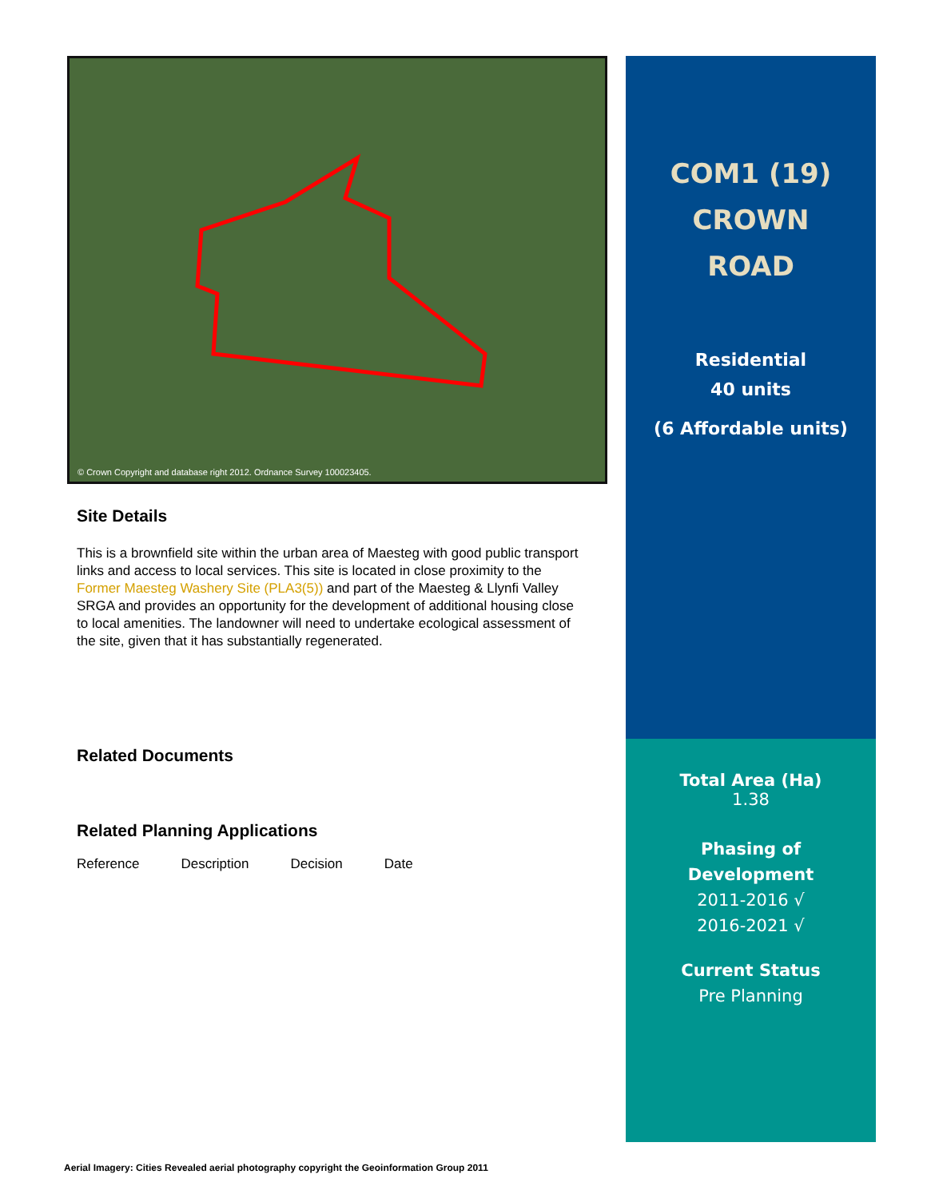© Crown Copyright and database right 2012. Ordnance Survey 100023405.
Site Details
This is a brownfield site within the urban area of Maesteg with good public transport links and access to local services. This site is located in close proximity to the Former Maesteg Washery Site (PLA3(5)) and part of the Maesteg & Llynfi Valley SRGA and provides an opportunity for the development of additional housing close to local amenities. The landowner will need to undertake ecological assessment of the site, given that it has substantially regenerated.
Related Documents
Related Planning Applications
| Reference | Description | Decision | Date |
| --- | --- | --- | --- |
COM1 (19)
CROWN
ROAD
Residential
40 units
(6 Affordable units)
Total Area (Ha)
1.38
Phasing of
Development
2011-2016 √
2016-2021 √
Current Status
Pre Planning
Aerial Imagery: Cities Revealed aerial photography copyright the Geoinformation Group 2011